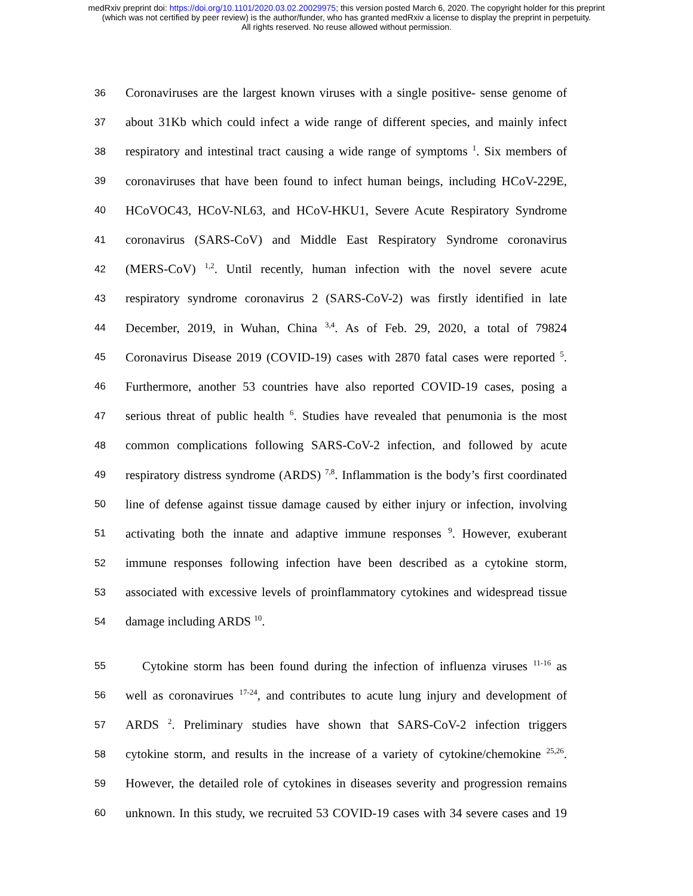medRxiv preprint doi: https://doi.org/10.1101/2020.03.02.20029975; this version posted March 6, 2020. The copyright holder for this preprint
(which was not certified by peer review) is the author/funder, who has granted medRxiv a license to display the preprint in perpetuity.
All rights reserved. No reuse allowed without permission.
36 Coronaviruses are the largest known viruses with a single positive- sense genome of
37 about 31Kb which could infect a wide range of different species, and mainly infect
38 respiratory and intestinal tract causing a wide range of symptoms <sup>1</sup>. Six members of
39 coronaviruses that have been found to infect human beings, including HCoV-229E,
40 HCoVOC43, HCoV-NL63, and HCoV-HKU1, Severe Acute Respiratory Syndrome
41 coronavirus (SARS-CoV) and Middle East Respiratory Syndrome coronavirus
42 (MERS-CoV) <sup>1,2</sup>. Until recently, human infection with the novel severe acute
43 respiratory syndrome coronavirus 2 (SARS-CoV-2) was firstly identified in late
44 December, 2019, in Wuhan, China <sup>3,4</sup>. As of Feb. 29, 2020, a total of 79824
45 Coronavirus Disease 2019 (COVID-19) cases with 2870 fatal cases were reported <sup>5</sup>.
46 Furthermore, another 53 countries have also reported COVID-19 cases, posing a
47 serious threat of public health <sup>6</sup>. Studies have revealed that penumonia is the most
48 common complications following SARS-CoV-2 infection, and followed by acute
49 respiratory distress syndrome (ARDS) <sup>7,8</sup>. Inflammation is the body’s first coordinated
50 line of defense against tissue damage caused by either injury or infection, involving
51 activating both the innate and adaptive immune responses <sup>9</sup>. However, exuberant
52 immune responses following infection have been described as a cytokine storm,
53 associated with excessive levels of proinflammatory cytokines and widespread tissue
54 damage including ARDS <sup>10</sup>.
55 Cytokine storm has been found during the infection of influenza viruses <sup>11-16</sup> as
56 well as coronavirues <sup>17-24</sup>, and contributes to acute lung injury and development of
57 ARDS <sup>2</sup>. Preliminary studies have shown that SARS-CoV-2 infection triggers
58 cytokine storm, and results in the increase of a variety of cytokine/chemokine <sup>25,26</sup>.
59 However, the detailed role of cytokines in diseases severity and progression remains
60 unknown. In this study, we recruited 53 COVID-19 cases with 34 severe cases and 19